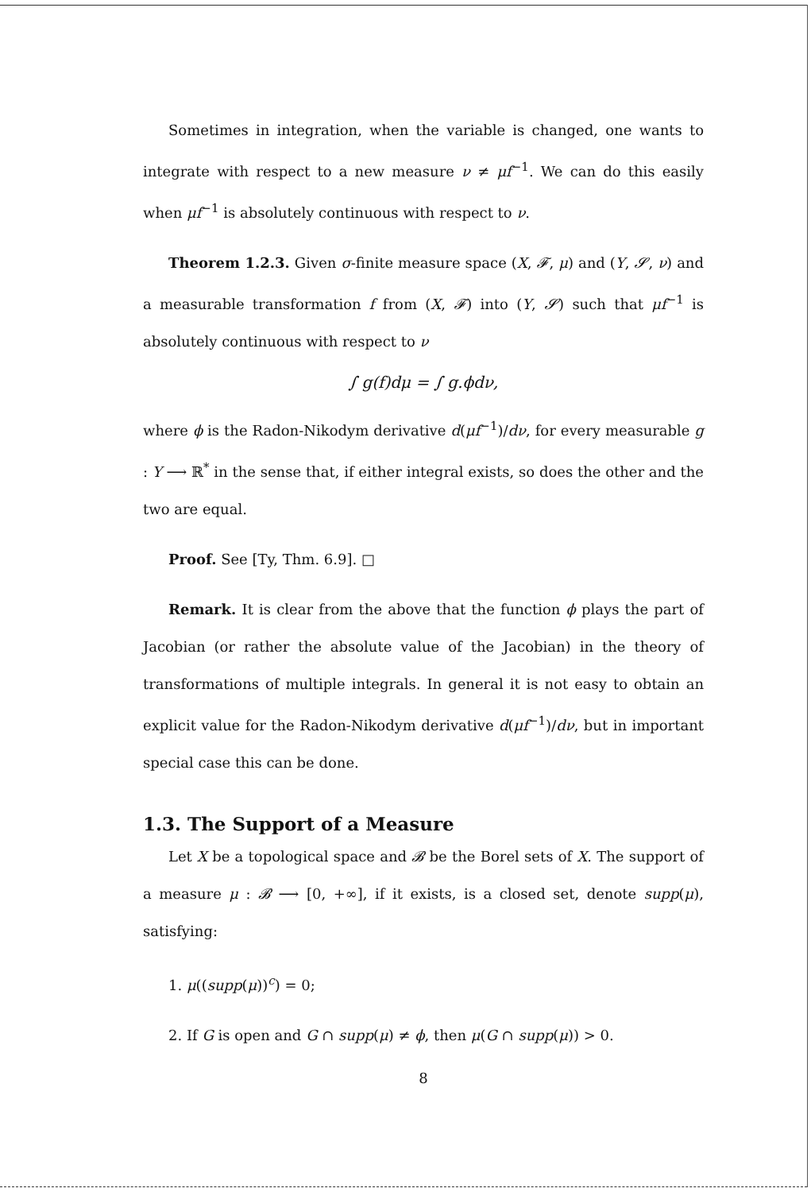Sometimes in integration, when the variable is changed, one wants to integrate with respect to a new measure ν ≠ μf<sup>−1</sup>. We can do this easily when μf<sup>−1</sup> is absolutely continuous with respect to ν.
Theorem 1.2.3. Given σ-finite measure space (X, 𝓕, μ) and (Y, 𝓢, ν) and a measurable transformation f from (X, 𝓕) into (Y, 𝓢) such that μf<sup>−1</sup> is absolutely continuous with respect to ν
∫ g(f)dμ = ∫ g.ϕdν,
where ϕ is the Radon-Nikodym derivative d(μf<sup>−1</sup>)/dν, for every measurable g : Y ⟶ ℝ<sup>*</sup> in the sense that, if either integral exists, so does the other and the two are equal.
Proof. See [Ty, Thm. 6.9]. □
Remark. It is clear from the above that the function ϕ plays the part of Jacobian (or rather the absolute value of the Jacobian) in the theory of transformations of multiple integrals. In general it is not easy to obtain an explicit value for the Radon-Nikodym derivative d(μf<sup>−1</sup>)/dν, but in important special case this can be done.
1.3. The Support of a Measure
Let X be a topological space and 𝓑 be the Borel sets of X. The support of a measure μ : 𝓑 ⟶ [0, +∞], if it exists, is a closed set, denote supp(μ), satisfying:
1. μ((supp(μ))<sup>c</sup>) = 0;
2. If G is open and G ∩ supp(μ) ≠ ϕ, then μ(G ∩ supp(μ)) > 0.
8